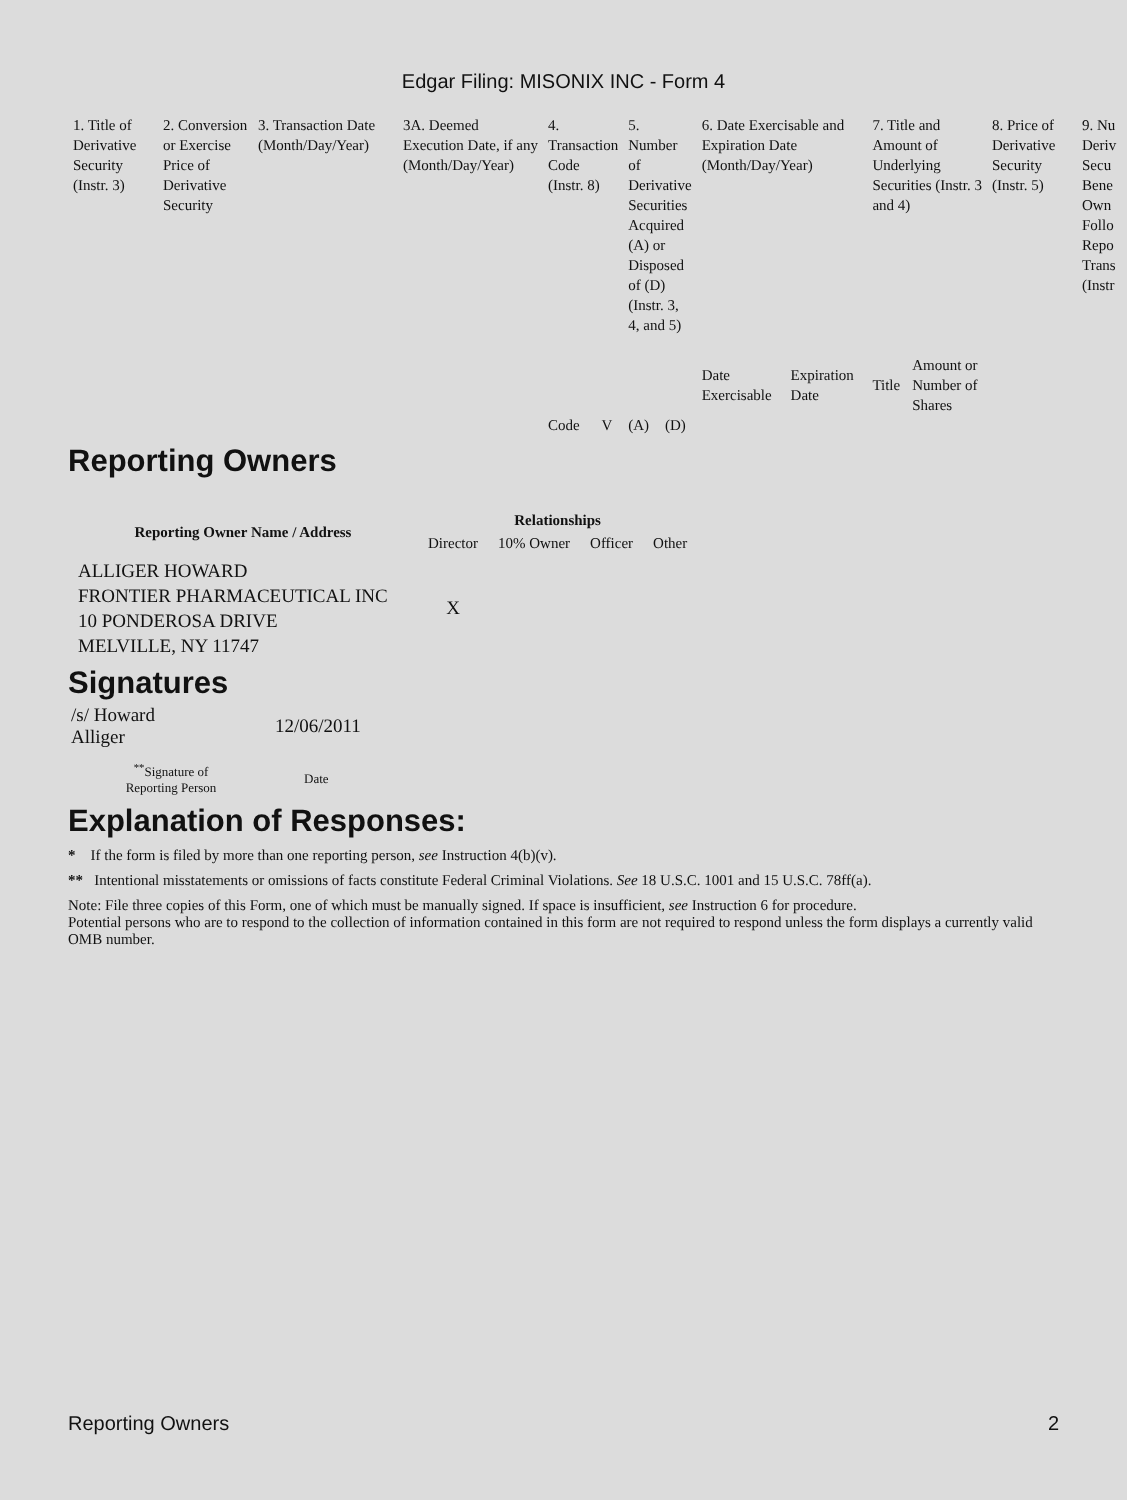Edgar Filing: MISONIX INC - Form 4
| 1. Title of Derivative Security (Instr. 3) | 2. Conversion or Exercise Price of Derivative Security | 3. Transaction Date (Month/Day/Year) | 3A. Deemed Execution Date, if any (Month/Day/Year) | 4. Transaction Code (Instr. 8) | | 5. Number of Derivative Securities Acquired (A) or Disposed of (D) (Instr. 3, 4, and 5) | | 6. Date Exercisable and Expiration Date (Month/Day/Year) | | 7. Title and Amount of Underlying Securities (Instr. 3 and 4) | | 8. Price of Derivative Security (Instr. 5) | 9. Nu Deriv Secu Bene Own Follo Repo Trans (Instr |
| | | | | | | | | Date Exercisable | Expiration Date | Title | Amount or Number of Shares | | |
| | | | | Code | V | (A) | (D) | | | | | | |
Reporting Owners
| Reporting Owner Name / Address | Relationships | | | |
| --- | --- | --- | --- | --- |
| | Director | 10% Owner | Officer | Other |
| ALLIGER HOWARD FRONTIER PHARMACEUTICAL INC 10 PONDEROSA DRIVE MELVILLE, NY 11747 | X | | | |
Signatures
| /s/ Howard Alliger | 12/06/2011 |
| <sup>**</sup> Signature of Reporting Person | Date |
Explanation of Responses:
* If the form is filed by more than one reporting person, see Instruction 4(b)(v).
** Intentional misstatements or omissions of facts constitute Federal Criminal Violations. See 18 U.S.C. 1001 and 15 U.S.C. 78ff(a).
Note: File three copies of this Form, one of which must be manually signed. If space is insufficient, see Instruction 6 for procedure.
Potential persons who are to respond to the collection of information contained in this form are not required to respond unless the form displays a currently valid OMB number.
Reporting Owners 2